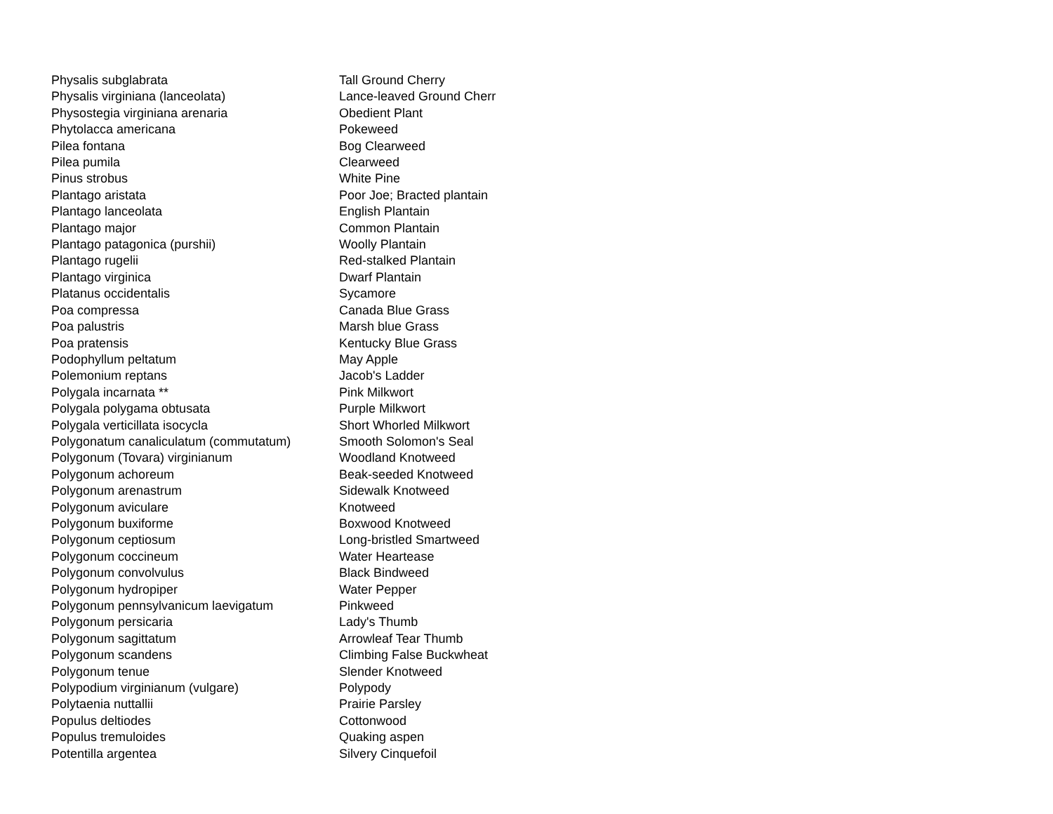| Physalis subglabrata | Tall Ground Cherry |
| Physalis virginiana (lanceolata) | Lance-leaved Ground Cherr |
| Physostegia virginiana arenaria | Obedient Plant |
| Phytolacca americana | Pokeweed |
| Pilea fontana | Bog Clearweed |
| Pilea pumila | Clearweed |
| Pinus strobus | White Pine |
| Plantago aristata | Poor Joe; Bracted plantain |
| Plantago lanceolata | English Plantain |
| Plantago major | Common Plantain |
| Plantago patagonica (purshii) | Woolly Plantain |
| Plantago rugelii | Red-stalked Plantain |
| Plantago virginica | Dwarf Plantain |
| Platanus occidentalis | Sycamore |
| Poa compressa | Canada Blue Grass |
| Poa palustris | Marsh blue Grass |
| Poa pratensis | Kentucky Blue Grass |
| Podophyllum peltatum | May Apple |
| Polemonium reptans | Jacob's Ladder |
| Polygala incarnata ** | Pink Milkwort |
| Polygala polygama obtusata | Purple Milkwort |
| Polygala verticillata isocycla | Short Whorled Milkwort |
| Polygonatum canaliculatum (commutatum) | Smooth Solomon's Seal |
| Polygonum (Tovara) virginianum | Woodland Knotweed |
| Polygonum achoreum | Beak-seeded Knotweed |
| Polygonum arenastrum | Sidewalk Knotweed |
| Polygonum aviculare | Knotweed |
| Polygonum buxiforme | Boxwood Knotweed |
| Polygonum ceptiosum | Long-bristled Smartweed |
| Polygonum coccineum | Water Heartease |
| Polygonum convolvulus | Black Bindweed |
| Polygonum hydropiper | Water Pepper |
| Polygonum pennsylvanicum laevigatum | Pinkweed |
| Polygonum persicaria | Lady's Thumb |
| Polygonum sagittatum | Arrowleaf Tear Thumb |
| Polygonum scandens | Climbing False Buckwheat |
| Polygonum tenue | Slender Knotweed |
| Polypodium virginianum (vulgare) | Polypody |
| Polytaenia nuttallii | Prairie Parsley |
| Populus deltiodes | Cottonwood |
| Populus tremuloides | Quaking aspen |
| Potentilla argentea | Silvery Cinquefoil |